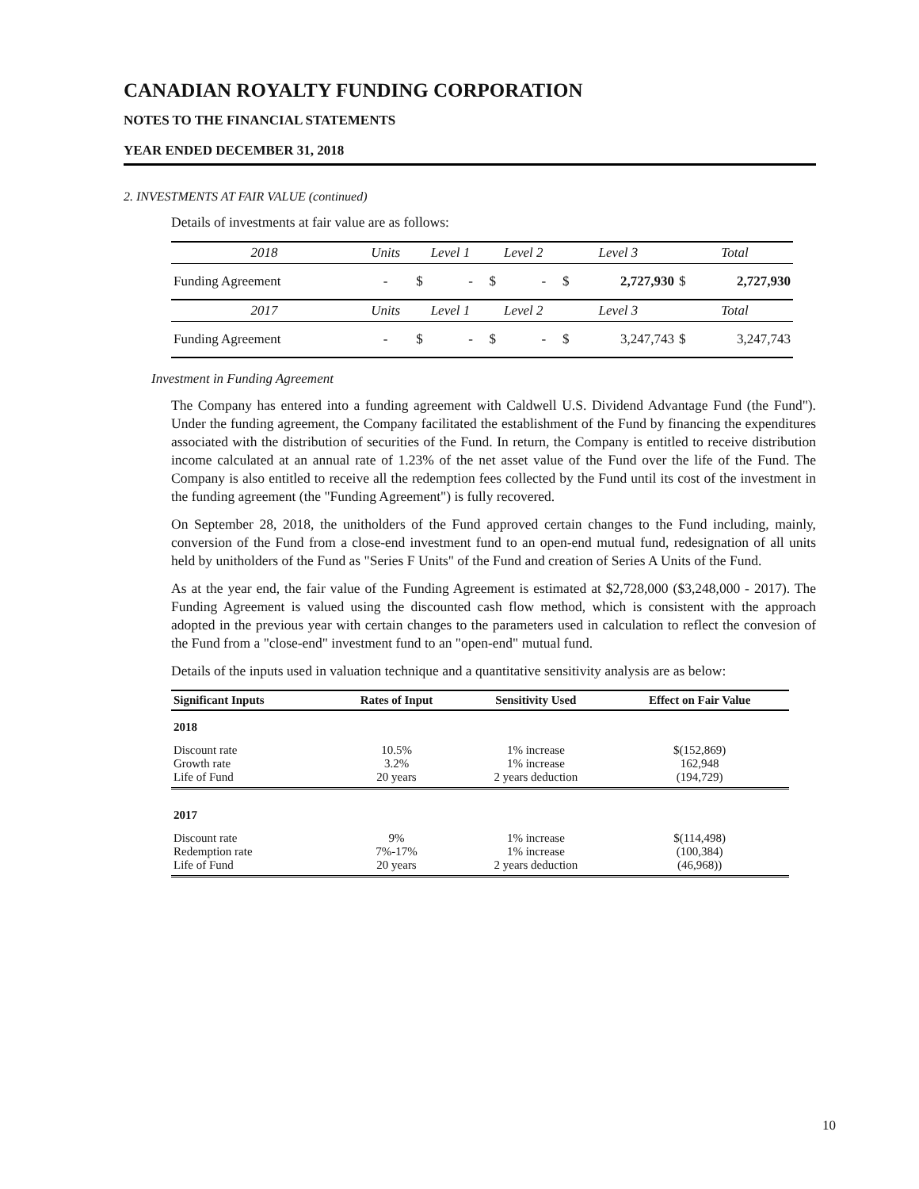CANADIAN ROYALTY FUNDING CORPORATION
NOTES TO THE FINANCIAL STATEMENTS
YEAR ENDED DECEMBER 31, 2018
2. INVESTMENTS AT FAIR VALUE (continued)
Details of investments at fair value are as follows:
| 2018 | Units | Level 1 | | Level 2 | | Level 3 | | Total | |
| --- | --- | --- | --- | --- | --- | --- | --- | --- | --- |
| Funding Agreement | - | $ | - | $ | - | $ | 2,727,930 | $ | 2,727,930 |
| 2017 | Units | Level 1 | | Level 2 | | Level 3 | | Total | |
| Funding Agreement | - | $ | - | $ | - | $ | 3,247,743 | $ | 3,247,743 |
Investment in Funding Agreement
The Company has entered into a funding agreement with Caldwell U.S. Dividend Advantage Fund (the Fund"). Under the funding agreement, the Company facilitated the establishment of the Fund by financing the expenditures associated with the distribution of securities of the Fund. In return, the Company is entitled to receive distribution income calculated at an annual rate of 1.23% of the net asset value of the Fund over the life of the Fund. The Company is also entitled to receive all the redemption fees collected by the Fund until its cost of the investment in the funding agreement (the "Funding Agreement") is fully recovered.
On September 28, 2018, the unitholders of the Fund approved certain changes to the Fund including, mainly, conversion of the Fund from a close-end investment fund to an open-end mutual fund, redesignation of all units held by unitholders of the Fund as "Series F Units" of the Fund and creation of Series A Units of the Fund.
As at the year end, the fair value of the Funding Agreement is estimated at $2,728,000 ($3,248,000 - 2017). The Funding Agreement is valued using the discounted cash flow method, which is consistent with the approach adopted in the previous year with certain changes to the parameters used in calculation to reflect the convesion of the Fund from a "close-end" investment fund to an "open-end" mutual fund.
Details of the inputs used in valuation technique and a quantitative sensitivity analysis are as below:
| Significant Inputs | Rates of Input | Sensitivity Used | Effect on Fair Value |
| --- | --- | --- | --- |
| 2018 | | | |
| Discount rate | 10.5% | 1% increase | $(152,869) |
| Growth rate | 3.2% | 1% increase | 162,948 |
| Life of Fund | 20 years | 2 years deduction | (194,729) |
| 2017 | | | |
| Discount rate | 9% | 1% increase | $(114,498) |
| Redemption rate | 7%-17% | 1% increase | (100,384) |
| Life of Fund | 20 years | 2 years deduction | (46,968)) |
10